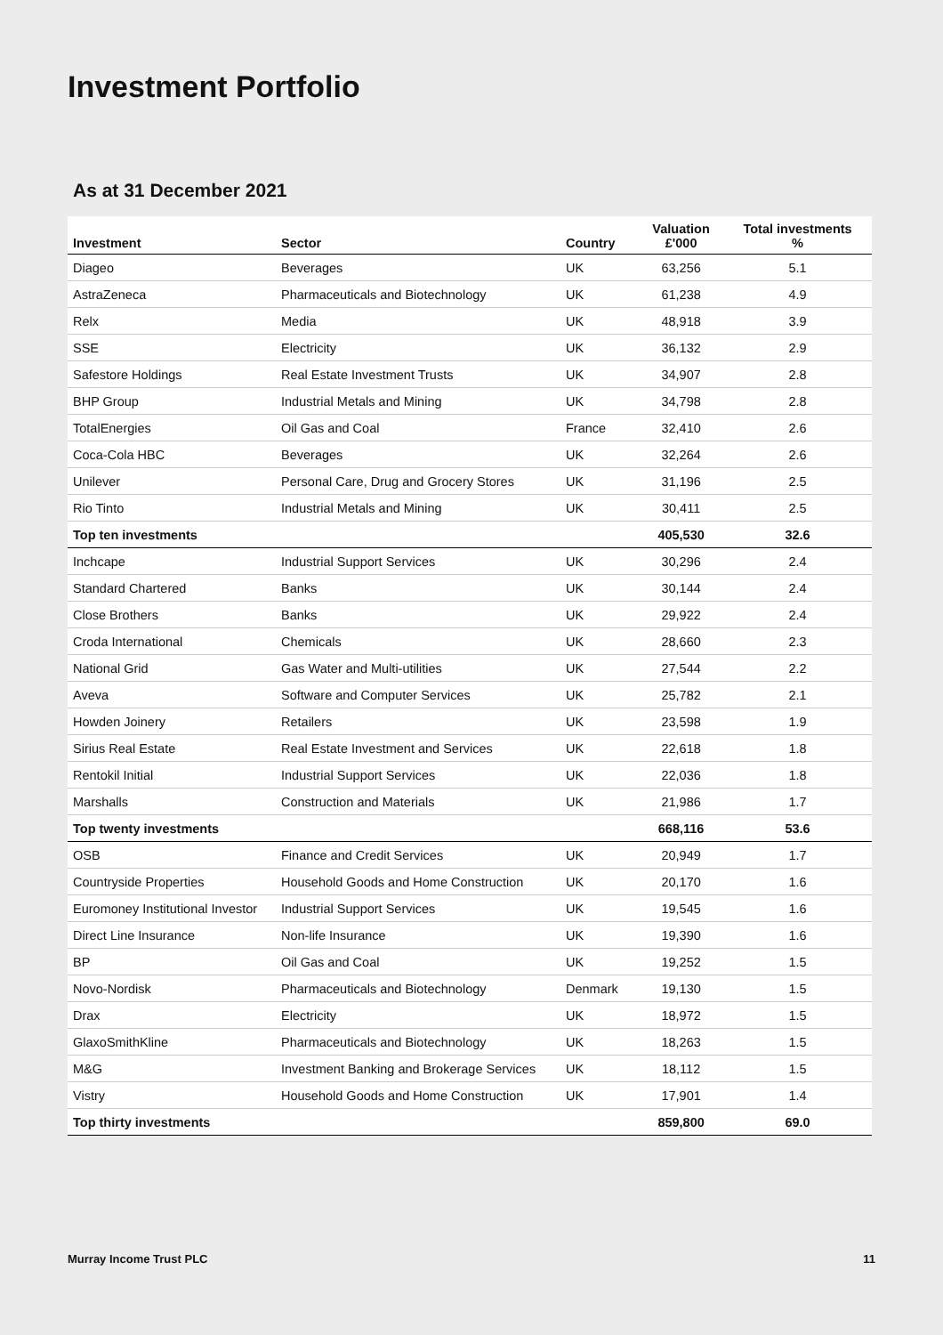Investment Portfolio
As at 31 December 2021
| Investment | Sector | Country | Valuation £'000 | Total investments % |
| --- | --- | --- | --- | --- |
| Diageo | Beverages | UK | 63,256 | 5.1 |
| AstraZeneca | Pharmaceuticals and Biotechnology | UK | 61,238 | 4.9 |
| Relx | Media | UK | 48,918 | 3.9 |
| SSE | Electricity | UK | 36,132 | 2.9 |
| Safestore Holdings | Real Estate Investment Trusts | UK | 34,907 | 2.8 |
| BHP Group | Industrial Metals and Mining | UK | 34,798 | 2.8 |
| TotalEnergies | Oil Gas and Coal | France | 32,410 | 2.6 |
| Coca-Cola HBC | Beverages | UK | 32,264 | 2.6 |
| Unilever | Personal Care, Drug and Grocery Stores | UK | 31,196 | 2.5 |
| Rio Tinto | Industrial Metals and Mining | UK | 30,411 | 2.5 |
| Top ten investments | | | 405,530 | 32.6 |
| Inchcape | Industrial Support Services | UK | 30,296 | 2.4 |
| Standard Chartered | Banks | UK | 30,144 | 2.4 |
| Close Brothers | Banks | UK | 29,922 | 2.4 |
| Croda International | Chemicals | UK | 28,660 | 2.3 |
| National Grid | Gas Water and Multi-utilities | UK | 27,544 | 2.2 |
| Aveva | Software and Computer Services | UK | 25,782 | 2.1 |
| Howden Joinery | Retailers | UK | 23,598 | 1.9 |
| Sirius Real Estate | Real Estate Investment and Services | UK | 22,618 | 1.8 |
| Rentokil Initial | Industrial Support Services | UK | 22,036 | 1.8 |
| Marshalls | Construction and Materials | UK | 21,986 | 1.7 |
| Top twenty investments | | | 668,116 | 53.6 |
| OSB | Finance and Credit Services | UK | 20,949 | 1.7 |
| Countryside Properties | Household Goods and Home Construction | UK | 20,170 | 1.6 |
| Euromoney Institutional Investor | Industrial Support Services | UK | 19,545 | 1.6 |
| Direct Line Insurance | Non-life Insurance | UK | 19,390 | 1.6 |
| BP | Oil Gas and Coal | UK | 19,252 | 1.5 |
| Novo-Nordisk | Pharmaceuticals and Biotechnology | Denmark | 19,130 | 1.5 |
| Drax | Electricity | UK | 18,972 | 1.5 |
| GlaxoSmithKline | Pharmaceuticals and Biotechnology | UK | 18,263 | 1.5 |
| M&G | Investment Banking and Brokerage Services | UK | 18,112 | 1.5 |
| Vistry | Household Goods and Home Construction | UK | 17,901 | 1.4 |
| Top thirty investments | | | 859,800 | 69.0 |
Murray Income Trust PLC 11